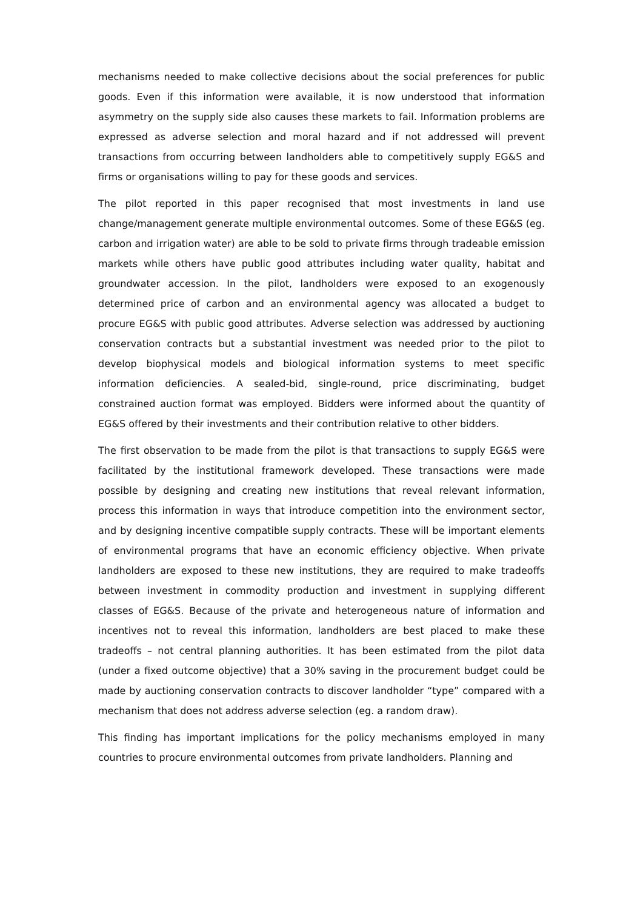mechanisms needed to make collective decisions about the social preferences for public goods. Even if this information were available, it is now understood that information asymmetry on the supply side also causes these markets to fail. Information problems are expressed as adverse selection and moral hazard and if not addressed will prevent transactions from occurring between landholders able to competitively supply EG&S and firms or organisations willing to pay for these goods and services.
The pilot reported in this paper recognised that most investments in land use change/management generate multiple environmental outcomes. Some of these EG&S (eg. carbon and irrigation water) are able to be sold to private firms through tradeable emission markets while others have public good attributes including water quality, habitat and groundwater accession. In the pilot, landholders were exposed to an exogenously determined price of carbon and an environmental agency was allocated a budget to procure EG&S with public good attributes. Adverse selection was addressed by auctioning conservation contracts but a substantial investment was needed prior to the pilot to develop biophysical models and biological information systems to meet specific information deficiencies. A sealed-bid, single-round, price discriminating, budget constrained auction format was employed. Bidders were informed about the quantity of EG&S offered by their investments and their contribution relative to other bidders.
The first observation to be made from the pilot is that transactions to supply EG&S were facilitated by the institutional framework developed. These transactions were made possible by designing and creating new institutions that reveal relevant information, process this information in ways that introduce competition into the environment sector, and by designing incentive compatible supply contracts. These will be important elements of environmental programs that have an economic efficiency objective. When private landholders are exposed to these new institutions, they are required to make tradeoffs between investment in commodity production and investment in supplying different classes of EG&S. Because of the private and heterogeneous nature of information and incentives not to reveal this information, landholders are best placed to make these tradeoffs – not central planning authorities. It has been estimated from the pilot data (under a fixed outcome objective) that a 30% saving in the procurement budget could be made by auctioning conservation contracts to discover landholder “type” compared with a mechanism that does not address adverse selection (eg. a random draw).
This finding has important implications for the policy mechanisms employed in many countries to procure environmental outcomes from private landholders. Planning and